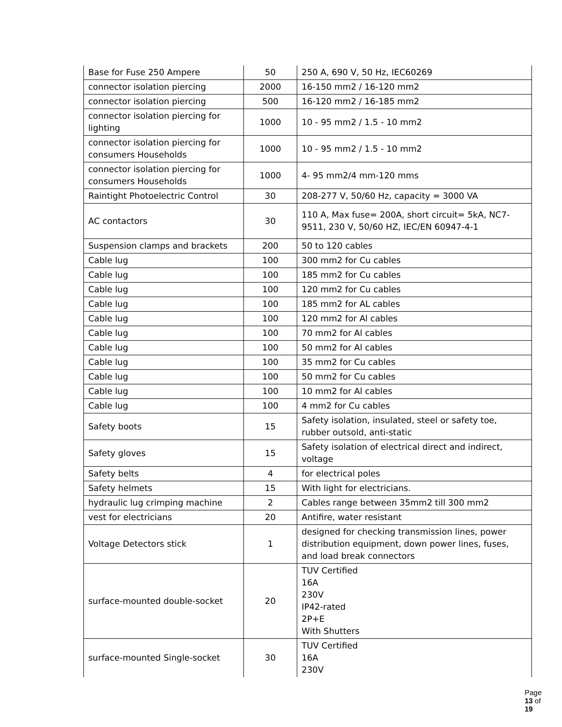| Base for Fuse 250 Ampere | 50 | 250 A, 690 V, 50 Hz, IEC60269 |
| connector isolation piercing | 2000 | 16-150 mm2 / 16-120 mm2 |
| connector isolation piercing | 500 | 16-120 mm2 / 16-185 mm2 |
| connector isolation piercing for lighting | 1000 | 10 - 95 mm2 / 1.5 - 10 mm2 |
| connector isolation piercing for consumers Households | 1000 | 10 - 95 mm2 / 1.5 - 10 mm2 |
| connector isolation piercing for consumers Households | 1000 | 4- 95 mm2/4 mm-120 mms |
| Raintight Photoelectric Control | 30 | 208-277 V, 50/60 Hz, capacity = 3000 VA |
| AC contactors | 30 | 110 A, Max fuse= 200A, short circuit= 5kA, NC7-9511, 230 V, 50/60 HZ, IEC/EN 60947-4-1 |
| Suspension clamps and brackets | 200 | 50 to 120 cables |
| Cable lug | 100 | 300 mm2 for Cu cables |
| Cable lug | 100 | 185 mm2 for Cu cables |
| Cable lug | 100 | 120 mm2 for Cu cables |
| Cable lug | 100 | 185 mm2 for AL cables |
| Cable lug | 100 | 120 mm2 for Al cables |
| Cable lug | 100 | 70 mm2 for Al cables |
| Cable lug | 100 | 50 mm2 for Al cables |
| Cable lug | 100 | 35 mm2 for Cu cables |
| Cable lug | 100 | 50 mm2 for Cu cables |
| Cable lug | 100 | 10 mm2 for Al cables |
| Cable lug | 100 | 4 mm2 for Cu cables |
| Safety boots | 15 | Safety isolation, insulated, steel or safety toe, rubber outsold, anti-static |
| Safety gloves | 15 | Safety isolation of electrical direct and indirect, voltage |
| Safety belts | 4 | for electrical poles |
| Safety helmets | 15 | With light for electricians. |
| hydraulic lug crimping machine | 2 | Cables range between 35mm2 till 300 mm2 |
| vest for electricians | 20 | Antifire, water resistant |
| Voltage Detectors stick | 1 | designed for checking transmission lines, power distribution equipment, down power lines, fuses, and load break connectors |
| surface-mounted double-socket | 20 | TUV Certified 16A 230V IP42-rated 2P+E With Shutters |
| surface-mounted Single-socket | 30 | TUV Certified 16A 230V |
Page 13 of 19